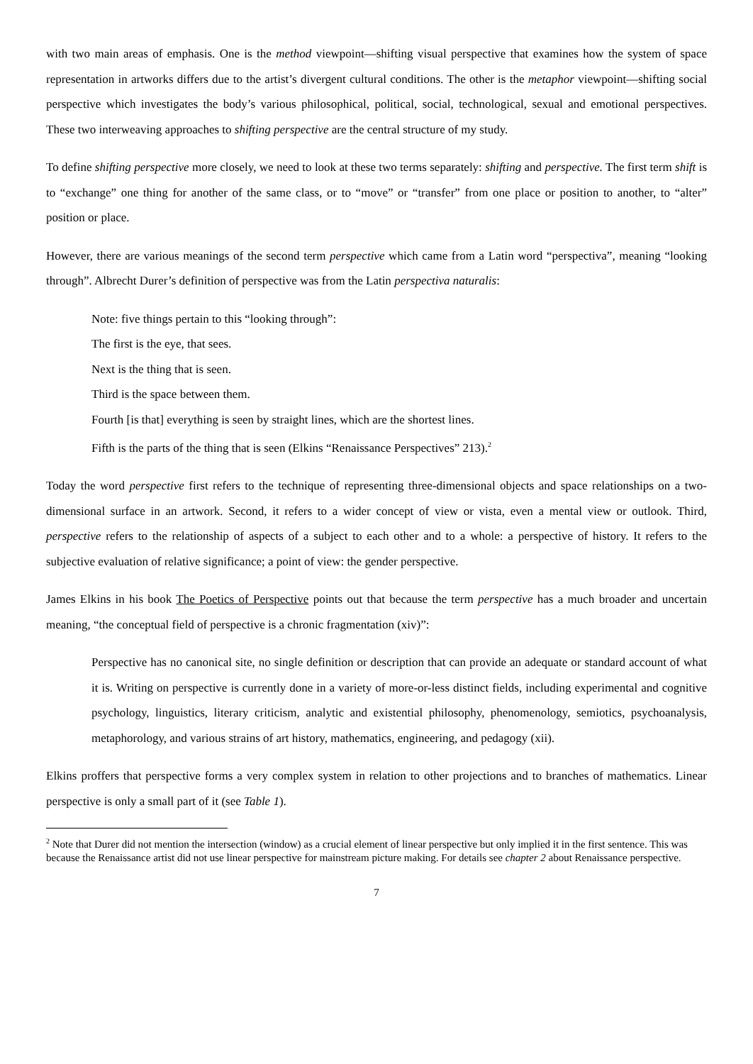with two main areas of emphasis. One is the method viewpoint—shifting visual perspective that examines how the system of space representation in artworks differs due to the artist’s divergent cultural conditions. The other is the metaphor viewpoint—shifting social perspective which investigates the body’s various philosophical, political, social, technological, sexual and emotional perspectives. These two interweaving approaches to shifting perspective are the central structure of my study.
To define shifting perspective more closely, we need to look at these two terms separately: shifting and perspective. The first term shift is to “exchange” one thing for another of the same class, or to “move” or “transfer” from one place or position to another, to “alter” position or place.
However, there are various meanings of the second term perspective which came from a Latin word “perspectiva”, meaning “looking through”. Albrecht Durer’s definition of perspective was from the Latin perspectiva naturalis:
Note: five things pertain to this “looking through”:
The first is the eye, that sees.
Next is the thing that is seen.
Third is the space between them.
Fourth [is that] everything is seen by straight lines, which are the shortest lines.
Fifth is the parts of the thing that is seen (Elkins “Renaissance Perspectives” 213).<sup>2</sup>
Today the word perspective first refers to the technique of representing three-dimensional objects and space relationships on a two-dimensional surface in an artwork. Second, it refers to a wider concept of view or vista, even a mental view or outlook. Third, perspective refers to the relationship of aspects of a subject to each other and to a whole: a perspective of history. It refers to the subjective evaluation of relative significance; a point of view: the gender perspective.
James Elkins in his book The Poetics of Perspective points out that because the term perspective has a much broader and uncertain meaning, “the conceptual field of perspective is a chronic fragmentation (xiv)”:
Perspective has no canonical site, no single definition or description that can provide an adequate or standard account of what it is. Writing on perspective is currently done in a variety of more-or-less distinct fields, including experimental and cognitive psychology, linguistics, literary criticism, analytic and existential philosophy, phenomenology, semiotics, psychoanalysis, metaphorology, and various strains of art history, mathematics, engineering, and pedagogy (xii).
Elkins proffers that perspective forms a very complex system in relation to other projections and to branches of mathematics. Linear perspective is only a small part of it (see Table 1).
<sup>2</sup> Note that Durer did not mention the intersection (window) as a crucial element of linear perspective but only implied it in the first sentence. This was because the Renaissance artist did not use linear perspective for mainstream picture making. For details see chapter 2 about Renaissance perspective.
7